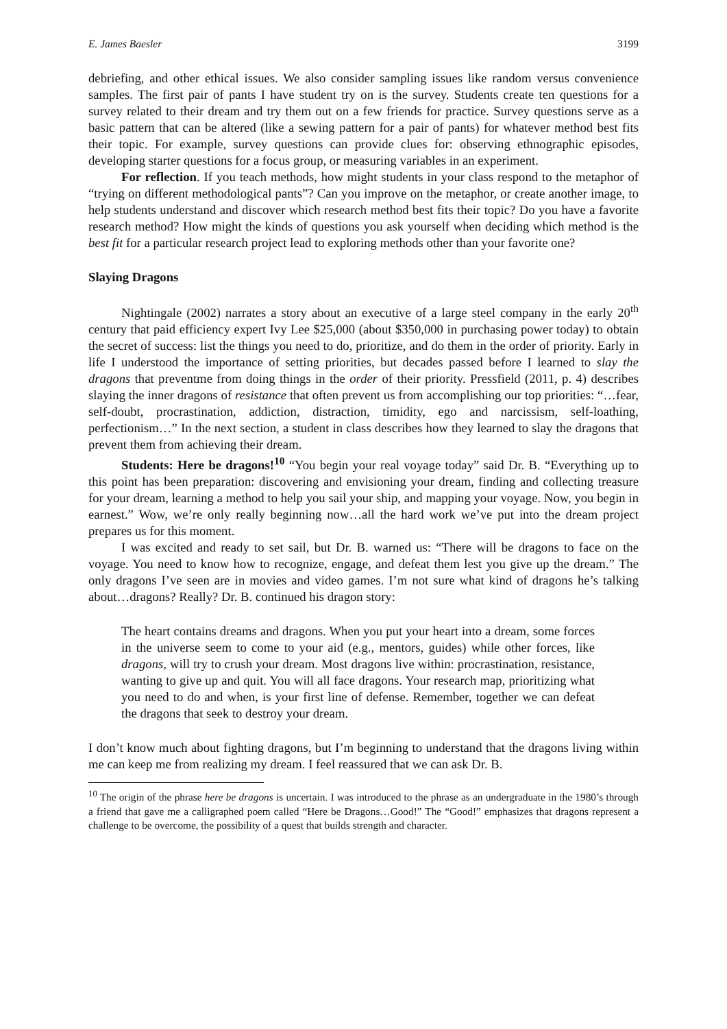E. James Baesler 3199
debriefing, and other ethical issues. We also consider sampling issues like random versus convenience samples. The first pair of pants I have student try on is the survey. Students create ten questions for a survey related to their dream and try them out on a few friends for practice. Survey questions serve as a basic pattern that can be altered (like a sewing pattern for a pair of pants) for whatever method best fits their topic. For example, survey questions can provide clues for: observing ethnographic episodes, developing starter questions for a focus group, or measuring variables in an experiment.
For reflection. If you teach methods, how might students in your class respond to the metaphor of “trying on different methodological pants”? Can you improve on the metaphor, or create another image, to help students understand and discover which research method best fits their topic? Do you have a favorite research method? How might the kinds of questions you ask yourself when deciding which method is the best fit for a particular research project lead to exploring methods other than your favorite one?
Slaying Dragons
Nightingale (2002) narrates a story about an executive of a large steel company in the early 20<sup>th</sup> century that paid efficiency expert Ivy Lee $25,000 (about $350,000 in purchasing power today) to obtain the secret of success: list the things you need to do, prioritize, and do them in the order of priority. Early in life I understood the importance of setting priorities, but decades passed before I learned to slay the dragons that preventme from doing things in the order of their priority. Pressfield (2011, p. 4) describes slaying the inner dragons of resistance that often prevent us from accomplishing our top priorities: “…fear, self-doubt, procrastination, addiction, distraction, timidity, ego and narcissism, self-loathing, perfectionism…” In the next section, a student in class describes how they learned to slay the dragons that prevent them from achieving their dream.
Students: Here be dragons!<sup>10</sup> “You begin your real voyage today” said Dr. B. “Everything up to this point has been preparation: discovering and envisioning your dream, finding and collecting treasure for your dream, learning a method to help you sail your ship, and mapping your voyage. Now, you begin in earnest.” Wow, we’re only really beginning now…all the hard work we’ve put into the dream project prepares us for this moment.
I was excited and ready to set sail, but Dr. B. warned us: “There will be dragons to face on the voyage. You need to know how to recognize, engage, and defeat them lest you give up the dream.” The only dragons I’ve seen are in movies and video games. I’m not sure what kind of dragons he’s talking about…dragons? Really? Dr. B. continued his dragon story:
The heart contains dreams and dragons. When you put your heart into a dream, some forces in the universe seem to come to your aid (e.g., mentors, guides) while other forces, like dragons, will try to crush your dream. Most dragons live within: procrastination, resistance, wanting to give up and quit. You will all face dragons. Your research map, prioritizing what you need to do and when, is your first line of defense. Remember, together we can defeat the dragons that seek to destroy your dream.
I don’t know much about fighting dragons, but I’m beginning to understand that the dragons living within me can keep me from realizing my dream. I feel reassured that we can ask Dr. B.
<sup>10</sup> The origin of the phrase here be dragons is uncertain. I was introduced to the phrase as an undergraduate in the 1980’s through a friend that gave me a calligraphed poem called “Here be Dragons…Good!” The “Good!” emphasizes that dragons represent a challenge to be overcome, the possibility of a quest that builds strength and character.